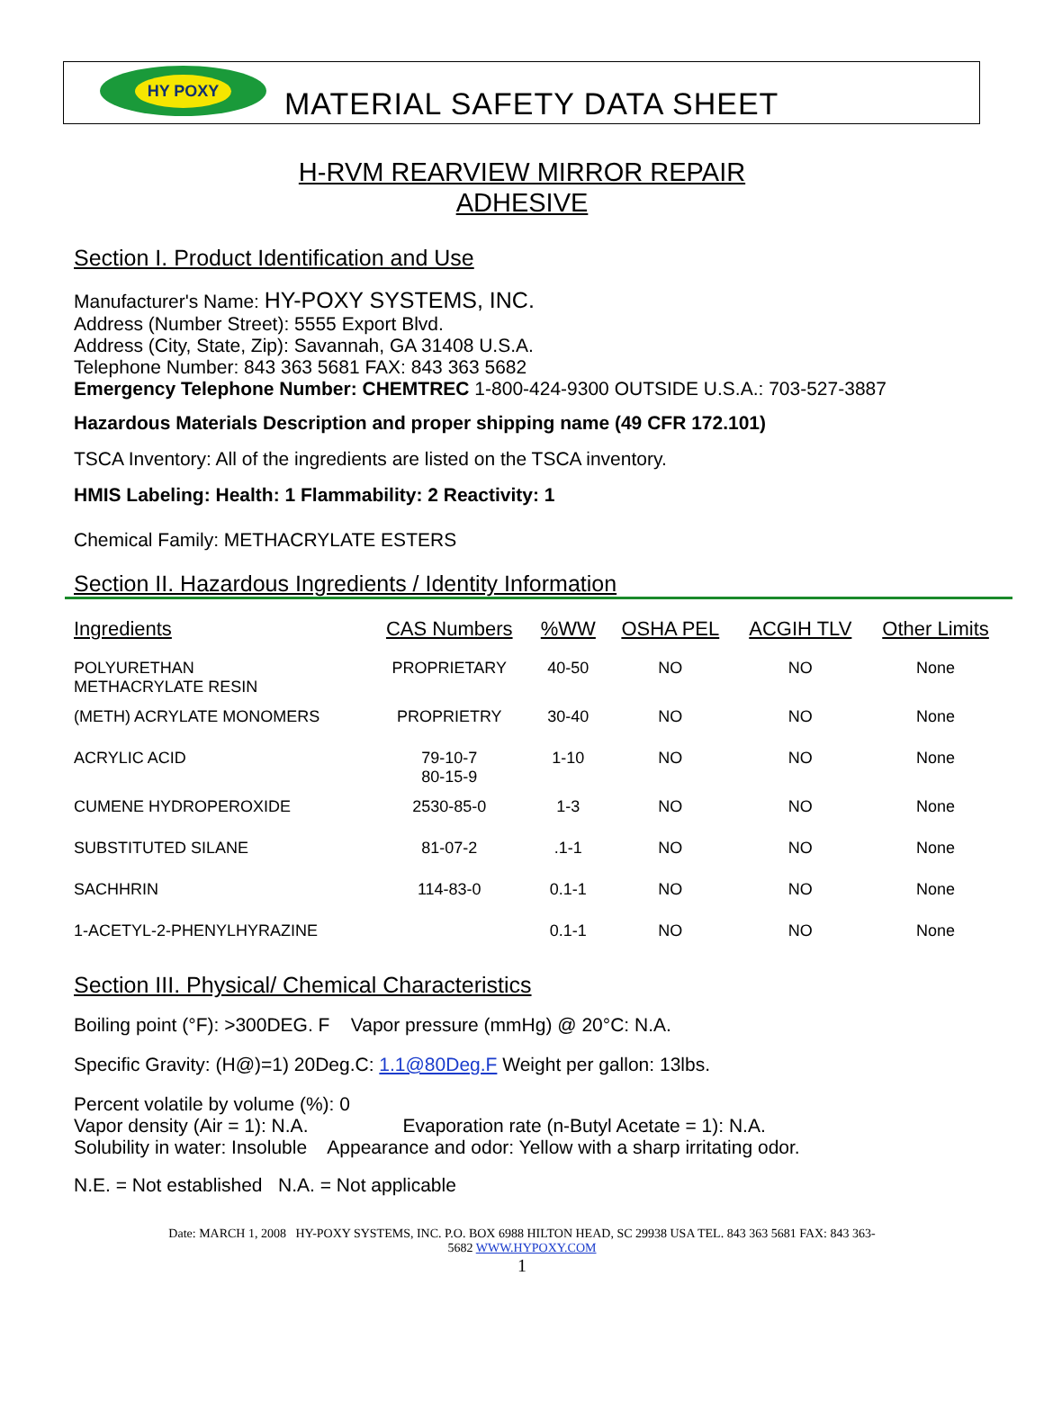HY POXY
MATERIAL SAFETY DATA SHEET
H-RVM REARVIEW MIRROR REPAIR
ADHESIVE
Section I. Product Identification and Use
Manufacturer's Name: HY-POXY SYSTEMS, INC.
Address (Number Street): 5555 Export Blvd.
Address (City, State, Zip): Savannah, GA 31408 U.S.A.
Telephone Number: 843 363 5681 FAX: 843 363 5682
Emergency Telephone Number: CHEMTREC 1-800-424-9300 OUTSIDE U.S.A.: 703-527-3887
Hazardous Materials Description and proper shipping name (49 CFR 172.101)
TSCA Inventory: All of the ingredients are listed on the TSCA inventory.
HMIS Labeling: Health: 1 Flammability: 2 Reactivity: 1
Chemical Family: METHACRYLATE ESTERS
Section II. Hazardous Ingredients / Identity Information
| Ingredients | CAS Numbers | %WW | OSHA PEL | ACGIH TLV | Other Limits |
| --- | --- | --- | --- | --- | --- |
| POLYURETHAN METHACRYLATE RESIN | PROPRIETARY | 40-50 | NO | NO | None |
| (METH) ACRYLATE MONOMERS | PROPRIETRY | 30-40 | NO | NO | None |
| ACRYLIC ACID | 79-10-7 80-15-9 | 1-10 | NO | NO | None |
| CUMENE HYDROPEROXIDE | 2530-85-0 | 1-3 | NO | NO | None |
| SUBSTITUTED SILANE | 81-07-2 | .1-1 | NO | NO | None |
| SACHHRIN | 114-83-0 | 0.1-1 | NO | NO | None |
| 1-ACETYL-2-PHENYLHYRAZINE | | 0.1-1 | NO | NO | None |
Section III. Physical/ Chemical Characteristics
Boiling point (°F): >300DEG. F Vapor pressure (mmHg) @ 20°C: N.A.
Specific Gravity: (H@)=1) 20Deg.C: 1.1@80Deg.F Weight per gallon: 13lbs.
Percent volatile by volume (%): 0
Vapor density (Air = 1): N.A. Evaporation rate (n-Butyl Acetate = 1): N.A.
Solubility in water: Insoluble Appearance and odor: Yellow with a sharp irritating odor.
N.E. = Not established N.A. = Not applicable
Date: MARCH 1, 2008 HY-POXY SYSTEMS, INC. P.O. BOX 6988 HILTON HEAD, SC 29938 USA TEL. 843 363 5681 FAX: 843 363-
5682 WWW.HYPOXY.COM
1